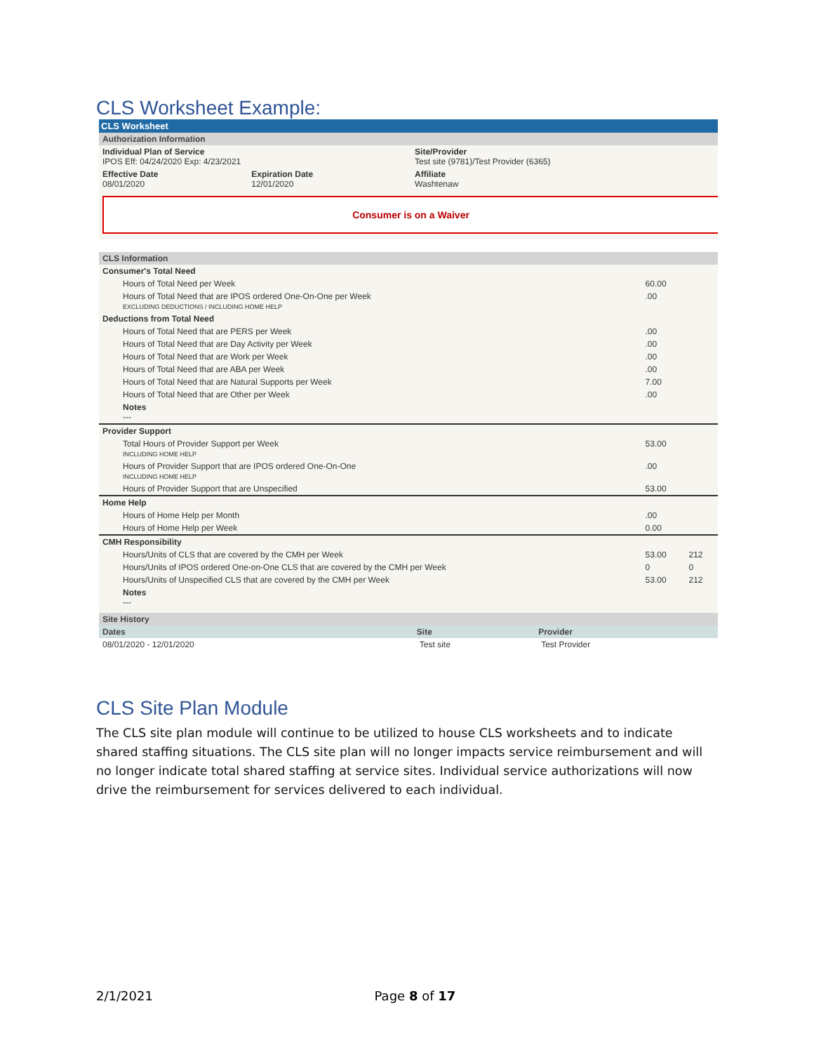CLS Worksheet Example:
CLS Worksheet
Authorization Information
| Individual Plan of Service IPOS Eff: 04/24/2020 Exp: 4/23/2021 | | Site/Provider Test site (9781)/Test Provider (6365) |
| Effective Date 08/01/2020 | Expiration Date 12/01/2020 | Affiliate Washtenaw |
Consumer is on a Waiver
CLS Information
| Consumer's Total Need | | |
| Hours of Total Need per Week | 60.00 | |
| Hours of Total Need that are IPOS ordered One-On-One per Week EXCLUDING DEDUCTIONS / INCLUDING HOME HELP | .00 | |
| Deductions from Total Need | | |
| Hours of Total Need that are PERS per Week | .00 | |
| Hours of Total Need that are Day Activity per Week | .00 | |
| Hours of Total Need that are Work per Week | .00 | |
| Hours of Total Need that are ABA per Week | .00 | |
| Hours of Total Need that are Natural Supports per Week | 7.00 | |
| Hours of Total Need that are Other per Week | .00 | |
| Notes --- | | |
| Provider Support | | |
| Total Hours of Provider Support per Week INCLUDING HOME HELP | 53.00 | |
| Hours of Provider Support that are IPOS ordered One-On-One INCLUDING HOME HELP | .00 | |
| Hours of Provider Support that are Unspecified | 53.00 | |
| Home Help | | |
| Hours of Home Help per Month | .00 | |
| Hours of Home Help per Week | 0.00 | |
| CMH Responsibility | | |
| Hours/Units of CLS that are covered by the CMH per Week | 53.00 | 212 |
| Hours/Units of IPOS ordered One-on-One CLS that are covered by the CMH per Week | 0 | 0 |
| Hours/Units of Unspecified CLS that are covered by the CMH per Week | 53.00 | 212 |
| Notes --- | | |
Site History
| Dates | Site | Provider |
| --- | --- | --- |
| 08/01/2020 - 12/01/2020 | Test site | Test Provider |
CLS Site Plan Module
The CLS site plan module will continue to be utilized to house CLS worksheets and to indicate shared staffing situations. The CLS site plan will no longer impacts service reimbursement and will no longer indicate total shared staffing at service sites. Individual service authorizations will now drive the reimbursement for services delivered to each individual.
2/1/2021 Page 8 of 17